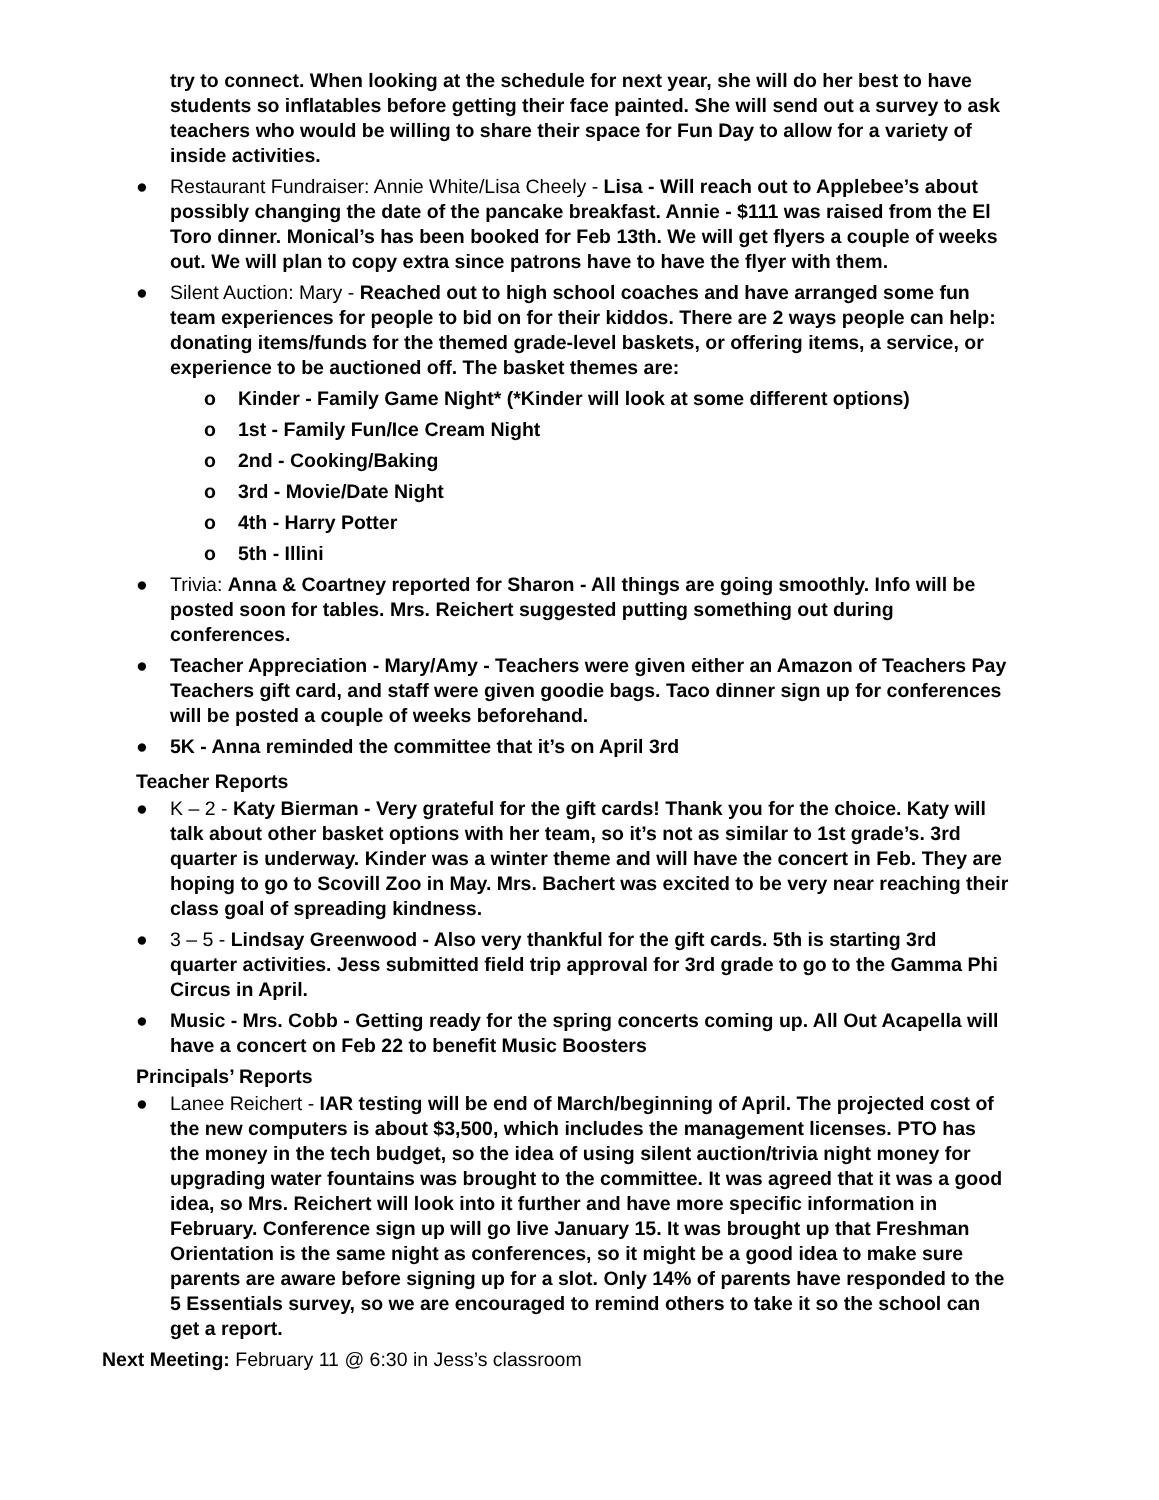try to connect. When looking at the schedule for next year, she will do her best to have students so inflatables before getting their face painted. She will send out a survey to ask teachers who would be willing to share their space for Fun Day to allow for a variety of inside activities.
● Restaurant Fundraiser: Annie White/Lisa Cheely - Lisa - Will reach out to Applebee’s about possibly changing the date of the pancake breakfast. Annie - $111 was raised from the El Toro dinner. Monical’s has been booked for Feb 13th. We will get flyers a couple of weeks out. We will plan to copy extra since patrons have to have the flyer with them.
● Silent Auction: Mary - Reached out to high school coaches and have arranged some fun team experiences for people to bid on for their kiddos. There are 2 ways people can help: donating items/funds for the themed grade-level baskets, or offering items, a service, or experience to be auctioned off. The basket themes are:
o Kinder - Family Game Night* (*Kinder will look at some different options)
o 1st - Family Fun/Ice Cream Night
o 2nd - Cooking/Baking
o 3rd - Movie/Date Night
o 4th - Harry Potter
o 5th - Illini
● Trivia: Anna & Coartney reported for Sharon - All things are going smoothly. Info will be posted soon for tables. Mrs. Reichert suggested putting something out during conferences.
● Teacher Appreciation - Mary/Amy - Teachers were given either an Amazon of Teachers Pay Teachers gift card, and staff were given goodie bags. Taco dinner sign up for conferences will be posted a couple of weeks beforehand.
● 5K - Anna reminded the committee that it’s on April 3rd
Teacher Reports
● K – 2 - Katy Bierman - Very grateful for the gift cards! Thank you for the choice. Katy will talk about other basket options with her team, so it’s not as similar to 1st grade’s. 3rd quarter is underway. Kinder was a winter theme and will have the concert in Feb. They are hoping to go to Scovill Zoo in May. Mrs. Bachert was excited to be very near reaching their class goal of spreading kindness.
● 3 – 5 - Lindsay Greenwood - Also very thankful for the gift cards. 5th is starting 3rd quarter activities. Jess submitted field trip approval for 3rd grade to go to the Gamma Phi Circus in April.
● Music - Mrs. Cobb - Getting ready for the spring concerts coming up. All Out Acapella will have a concert on Feb 22 to benefit Music Boosters
Principals’ Reports
● Lanee Reichert - IAR testing will be end of March/beginning of April. The projected cost of the new computers is about $3,500, which includes the management licenses. PTO has the money in the tech budget, so the idea of using silent auction/trivia night money for upgrading water fountains was brought to the committee. It was agreed that it was a good idea, so Mrs. Reichert will look into it further and have more specific information in February. Conference sign up will go live January 15. It was brought up that Freshman Orientation is the same night as conferences, so it might be a good idea to make sure parents are aware before signing up for a slot. Only 14% of parents have responded to the 5 Essentials survey, so we are encouraged to remind others to take it so the school can get a report.
Next Meeting: February 11 @ 6:30 in Jess’s classroom